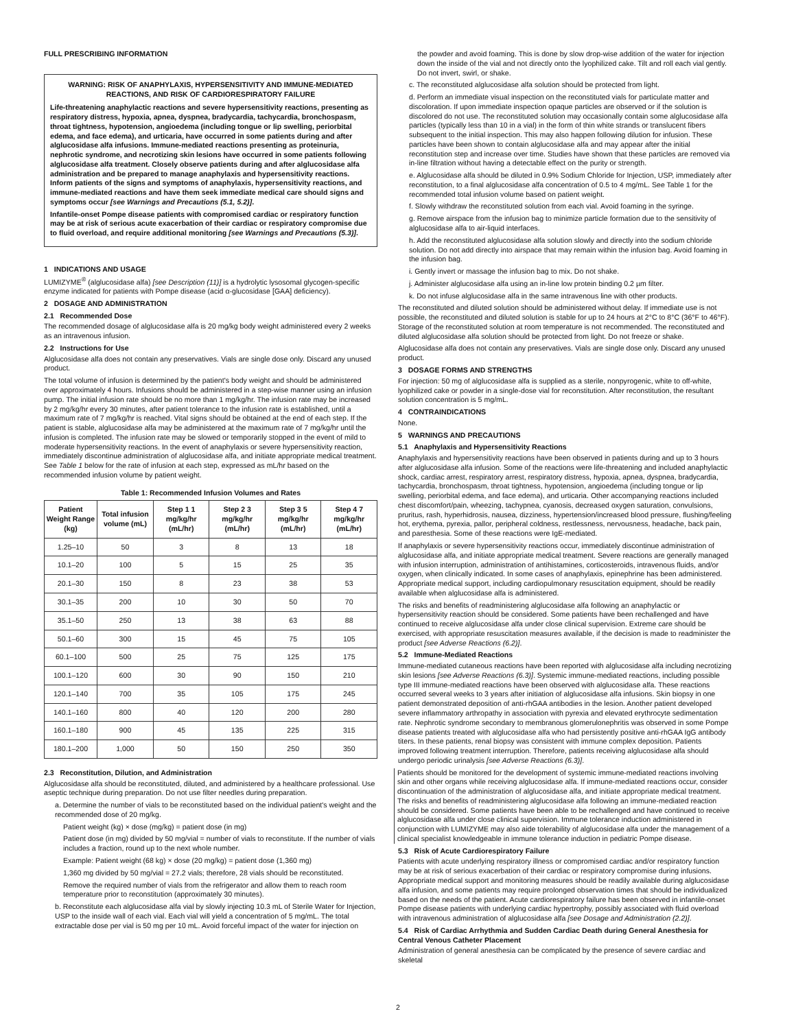FULL PRESCRIBING INFORMATION
WARNING: RISK OF ANAPHYLAXIS, HYPERSENSITIVITY AND IMMUNE-MEDIATED REACTIONS, AND RISK OF CARDIORESPIRATORY FAILURE
Life-threatening anaphylactic reactions and severe hypersensitivity reactions, presenting as respiratory distress, hypoxia, apnea, dyspnea, bradycardia, tachycardia, bronchospasm, throat tightness, hypotension, angioedema (including tongue or lip swelling, periorbital edema, and face edema), and urticaria, have occurred in some patients during and after alglucosidase alfa infusions. Immune-mediated reactions presenting as proteinuria, nephrotic syndrome, and necrotizing skin lesions have occurred in some patients following alglucosidase alfa treatment. Closely observe patients during and after alglucosidase alfa administration and be prepared to manage anaphylaxis and hypersensitivity reactions. Inform patients of the signs and symptoms of anaphylaxis, hypersensitivity reactions, and immune-mediated reactions and have them seek immediate medical care should signs and symptoms occur [see Warnings and Precautions (5.1, 5.2)].
Infantile-onset Pompe disease patients with compromised cardiac or respiratory function may be at risk of serious acute exacerbation of their cardiac or respiratory compromise due to fluid overload, and require additional monitoring [see Warnings and Precautions (5.3)].
1 INDICATIONS AND USAGE
LUMIZYME<sup>®</sup> (alglucosidase alfa) [see Description (11)] is a hydrolytic lysosomal glycogen-specific enzyme indicated for patients with Pompe disease (acid α-glucosidase [GAA] deficiency).
2 DOSAGE AND ADMINISTRATION
2.1 Recommended Dose
The recommended dosage of alglucosidase alfa is 20 mg/kg body weight administered every 2 weeks as an intravenous infusion.
2.2 Instructions for Use
Alglucosidase alfa does not contain any preservatives. Vials are single dose only. Discard any unused product.
The total volume of infusion is determined by the patient's body weight and should be administered over approximately 4 hours. Infusions should be administered in a step-wise manner using an infusion pump. The initial infusion rate should be no more than 1 mg/kg/hr. The infusion rate may be increased by 2 mg/kg/hr every 30 minutes, after patient tolerance to the infusion rate is established, until a maximum rate of 7 mg/kg/hr is reached. Vital signs should be obtained at the end of each step. If the patient is stable, alglucosidase alfa may be administered at the maximum rate of 7 mg/kg/hr until the infusion is completed. The infusion rate may be slowed or temporarily stopped in the event of mild to moderate hypersensitivity reactions. In the event of anaphylaxis or severe hypersensitivity reaction, immediately discontinue administration of alglucosidase alfa, and initiate appropriate medical treatment. See Table 1 below for the rate of infusion at each step, expressed as mL/hr based on the recommended infusion volume by patient weight.
Table 1: Recommended Infusion Volumes and Rates
| Patient Weight Range (kg) | Total infusion volume (mL) | Step 1 1 mg/kg/hr (mL/hr) | Step 2 3 mg/kg/hr (mL/hr) | Step 3 5 mg/kg/hr (mL/hr) | Step 4 7 mg/kg/hr (mL/hr) |
| --- | --- | --- | --- | --- | --- |
| 1.25–10 | 50 | 3 | 8 | 13 | 18 |
| 10.1–20 | 100 | 5 | 15 | 25 | 35 |
| 20.1–30 | 150 | 8 | 23 | 38 | 53 |
| 30.1–35 | 200 | 10 | 30 | 50 | 70 |
| 35.1–50 | 250 | 13 | 38 | 63 | 88 |
| 50.1–60 | 300 | 15 | 45 | 75 | 105 |
| 60.1–100 | 500 | 25 | 75 | 125 | 175 |
| 100.1–120 | 600 | 30 | 90 | 150 | 210 |
| 120.1–140 | 700 | 35 | 105 | 175 | 245 |
| 140.1–160 | 800 | 40 | 120 | 200 | 280 |
| 160.1–180 | 900 | 45 | 135 | 225 | 315 |
| 180.1–200 | 1,000 | 50 | 150 | 250 | 350 |
2.3 Reconstitution, Dilution, and Administration
Alglucosidase alfa should be reconstituted, diluted, and administered by a healthcare professional. Use aseptic technique during preparation. Do not use filter needles during preparation.
a. Determine the number of vials to be reconstituted based on the individual patient's weight and the recommended dose of 20 mg/kg.
Patient weight (kg) × dose (mg/kg) = patient dose (in mg)
Patient dose (in mg) divided by 50 mg/vial = number of vials to reconstitute. If the number of vials includes a fraction, round up to the next whole number.
Example: Patient weight (68 kg) × dose (20 mg/kg) = patient dose (1,360 mg)
1,360 mg divided by 50 mg/vial = 27.2 vials; therefore, 28 vials should be reconstituted.
Remove the required number of vials from the refrigerator and allow them to reach room temperature prior to reconstitution (approximately 30 minutes).
b. Reconstitute each alglucosidase alfa vial by slowly injecting 10.3 mL of Sterile Water for Injection, USP to the inside wall of each vial. Each vial will yield a concentration of 5 mg/mL. The total extractable dose per vial is 50 mg per 10 mL. Avoid forceful impact of the water for injection on
the powder and avoid foaming. This is done by slow drop-wise addition of the water for injection down the inside of the vial and not directly onto the lyophilized cake. Tilt and roll each vial gently. Do not invert, swirl, or shake.
c. The reconstituted alglucosidase alfa solution should be protected from light.
d. Perform an immediate visual inspection on the reconstituted vials for particulate matter and discoloration. If upon immediate inspection opaque particles are observed or if the solution is discolored do not use. The reconstituted solution may occasionally contain some alglucosidase alfa particles (typically less than 10 in a vial) in the form of thin white strands or translucent fibers subsequent to the initial inspection. This may also happen following dilution for infusion. These particles have been shown to contain alglucosidase alfa and may appear after the initial reconstitution step and increase over time. Studies have shown that these particles are removed via in-line filtration without having a detectable effect on the purity or strength.
e. Alglucosidase alfa should be diluted in 0.9% Sodium Chloride for Injection, USP, immediately after reconstitution, to a final alglucosidase alfa concentration of 0.5 to 4 mg/mL. See Table 1 for the recommended total infusion volume based on patient weight.
f. Slowly withdraw the reconstituted solution from each vial. Avoid foaming in the syringe.
g. Remove airspace from the infusion bag to minimize particle formation due to the sensitivity of alglucosidase alfa to air-liquid interfaces.
h. Add the reconstituted alglucosidase alfa solution slowly and directly into the sodium chloride solution. Do not add directly into airspace that may remain within the infusion bag. Avoid foaming in the infusion bag.
i. Gently invert or massage the infusion bag to mix. Do not shake.
j. Administer alglucosidase alfa using an in-line low protein binding 0.2 µm filter.
k. Do not infuse alglucosidase alfa in the same intravenous line with other products.
The reconstituted and diluted solution should be administered without delay. If immediate use is not possible, the reconstituted and diluted solution is stable for up to 24 hours at 2°C to 8°C (36°F to 46°F). Storage of the reconstituted solution at room temperature is not recommended. The reconstituted and diluted alglucosidase alfa solution should be protected from light. Do not freeze or shake.
Alglucosidase alfa does not contain any preservatives. Vials are single dose only. Discard any unused product.
3 DOSAGE FORMS AND STRENGTHS
For injection: 50 mg of alglucosidase alfa is supplied as a sterile, nonpyrogenic, white to off-white, lyophilized cake or powder in a single-dose vial for reconstitution. After reconstitution, the resultant solution concentration is 5 mg/mL.
4 CONTRAINDICATIONS
None.
5 WARNINGS AND PRECAUTIONS
5.1 Anaphylaxis and Hypersensitivity Reactions
Anaphylaxis and hypersensitivity reactions have been observed in patients during and up to 3 hours after alglucosidase alfa infusion. Some of the reactions were life-threatening and included anaphylactic shock, cardiac arrest, respiratory arrest, respiratory distress, hypoxia, apnea, dyspnea, bradycardia, tachycardia, bronchospasm, throat tightness, hypotension, angioedema (including tongue or lip swelling, periorbital edema, and face edema), and urticaria. Other accompanying reactions included chest discomfort/pain, wheezing, tachypnea, cyanosis, decreased oxygen saturation, convulsions, pruritus, rash, hyperhidrosis, nausea, dizziness, hypertension/increased blood pressure, flushing/feeling hot, erythema, pyrexia, pallor, peripheral coldness, restlessness, nervousness, headache, back pain, and paresthesia. Some of these reactions were IgE-mediated.
If anaphylaxis or severe hypersensitivity reactions occur, immediately discontinue administration of alglucosidase alfa, and initiate appropriate medical treatment. Severe reactions are generally managed with infusion interruption, administration of antihistamines, corticosteroids, intravenous fluids, and/or oxygen, when clinically indicated. In some cases of anaphylaxis, epinephrine has been administered. Appropriate medical support, including cardiopulmonary resuscitation equipment, should be readily available when alglucosidase alfa is administered.
The risks and benefits of readministering alglucosidase alfa following an anaphylactic or hypersensitivity reaction should be considered. Some patients have been rechallenged and have continued to receive alglucosidase alfa under close clinical supervision. Extreme care should be exercised, with appropriate resuscitation measures available, if the decision is made to readminister the product [see Adverse Reactions (6.2)].
5.2 Immune-Mediated Reactions
Immune-mediated cutaneous reactions have been reported with alglucosidase alfa including necrotizing skin lesions [see Adverse Reactions (6.3)]. Systemic immune-mediated reactions, including possible type III immune-mediated reactions have been observed with alglucosidase alfa. These reactions occurred several weeks to 3 years after initiation of alglucosidase alfa infusions. Skin biopsy in one patient demonstrated deposition of anti-rhGAA antibodies in the lesion. Another patient developed severe inflammatory arthropathy in association with pyrexia and elevated erythrocyte sedimentation rate. Nephrotic syndrome secondary to membranous glomerulonephritis was observed in some Pompe disease patients treated with alglucosidase alfa who had persistently positive anti-rhGAA IgG antibody titers. In these patients, renal biopsy was consistent with immune complex deposition. Patients improved following treatment interruption. Therefore, patients receiving alglucosidase alfa should undergo periodic urinalysis [see Adverse Reactions (6.3)].
Patients should be monitored for the development of systemic immune-mediated reactions involving skin and other organs while receiving alglucosidase alfa. If immune-mediated reactions occur, consider discontinuation of the administration of alglucosidase alfa, and initiate appropriate medical treatment. The risks and benefits of readministering alglucosidase alfa following an immune-mediated reaction should be considered. Some patients have been able to be rechallenged and have continued to receive alglucosidase alfa under close clinical supervision. Immune tolerance induction administered in conjunction with LUMIZYME may also aide tolerability of alglucosidase alfa under the management of a clinical specialist knowledgeable in immune tolerance induction in pediatric Pompe disease.
5.3 Risk of Acute Cardiorespiratory Failure
Patients with acute underlying respiratory illness or compromised cardiac and/or respiratory function may be at risk of serious exacerbation of their cardiac or respiratory compromise during infusions. Appropriate medical support and monitoring measures should be readily available during alglucosidase alfa infusion, and some patients may require prolonged observation times that should be individualized based on the needs of the patient. Acute cardiorespiratory failure has been observed in infantile-onset Pompe disease patients with underlying cardiac hypertrophy, possibly associated with fluid overload with intravenous administration of alglucosidase alfa [see Dosage and Administration (2.2)].
5.4 Risk of Cardiac Arrhythmia and Sudden Cardiac Death during General Anesthesia for Central Venous Catheter Placement
Administration of general anesthesia can be complicated by the presence of severe cardiac and skeletal
2